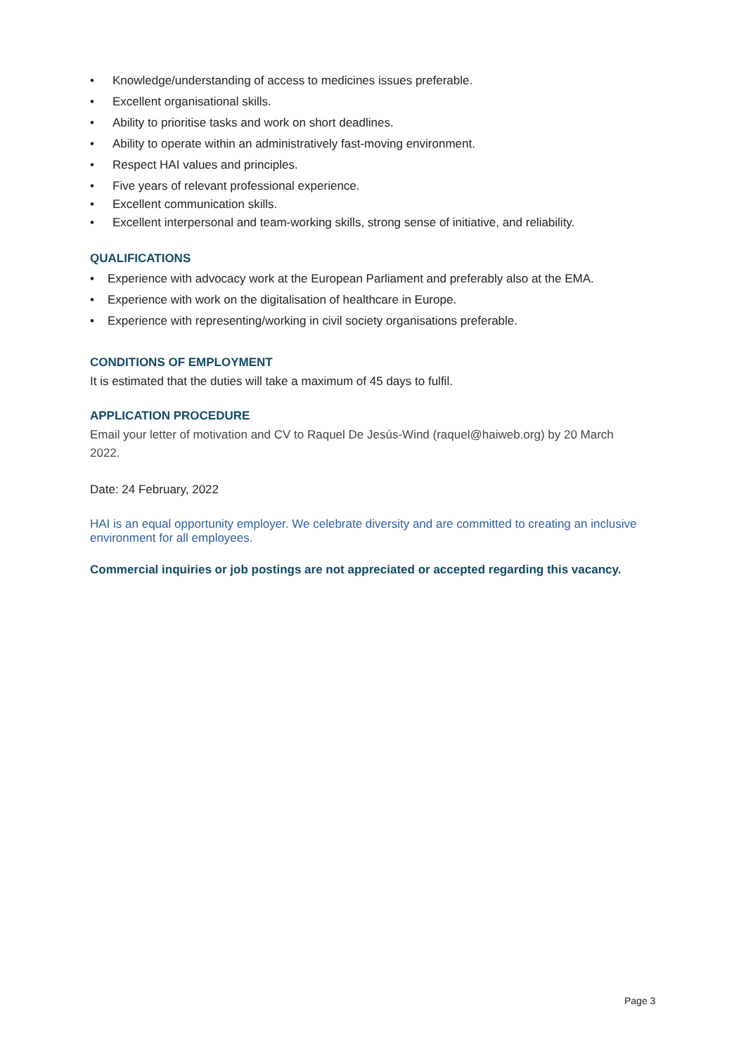• Knowledge/understanding of access to medicines issues preferable.
• Excellent organisational skills.
• Ability to prioritise tasks and work on short deadlines.
• Ability to operate within an administratively fast-moving environment.
• Respect HAI values and principles.
• Five years of relevant professional experience.
• Excellent communication skills.
• Excellent interpersonal and team-working skills, strong sense of initiative, and reliability.
QUALIFICATIONS
• Experience with advocacy work at the European Parliament and preferably also at the EMA.
• Experience with work on the digitalisation of healthcare in Europe.
• Experience with representing/working in civil society organisations preferable.
CONDITIONS OF EMPLOYMENT
It is estimated that the duties will take a maximum of 45 days to fulfil.
APPLICATION PROCEDURE
Email your letter of motivation and CV to Raquel De Jesús-Wind (raquel@haiweb.org) by 20 March 2022.
Date: 24 February, 2022
HAI is an equal opportunity employer. We celebrate diversity and are committed to creating an inclusive environment for all employees.
Commercial inquiries or job postings are not appreciated or accepted regarding this vacancy.
Page 3